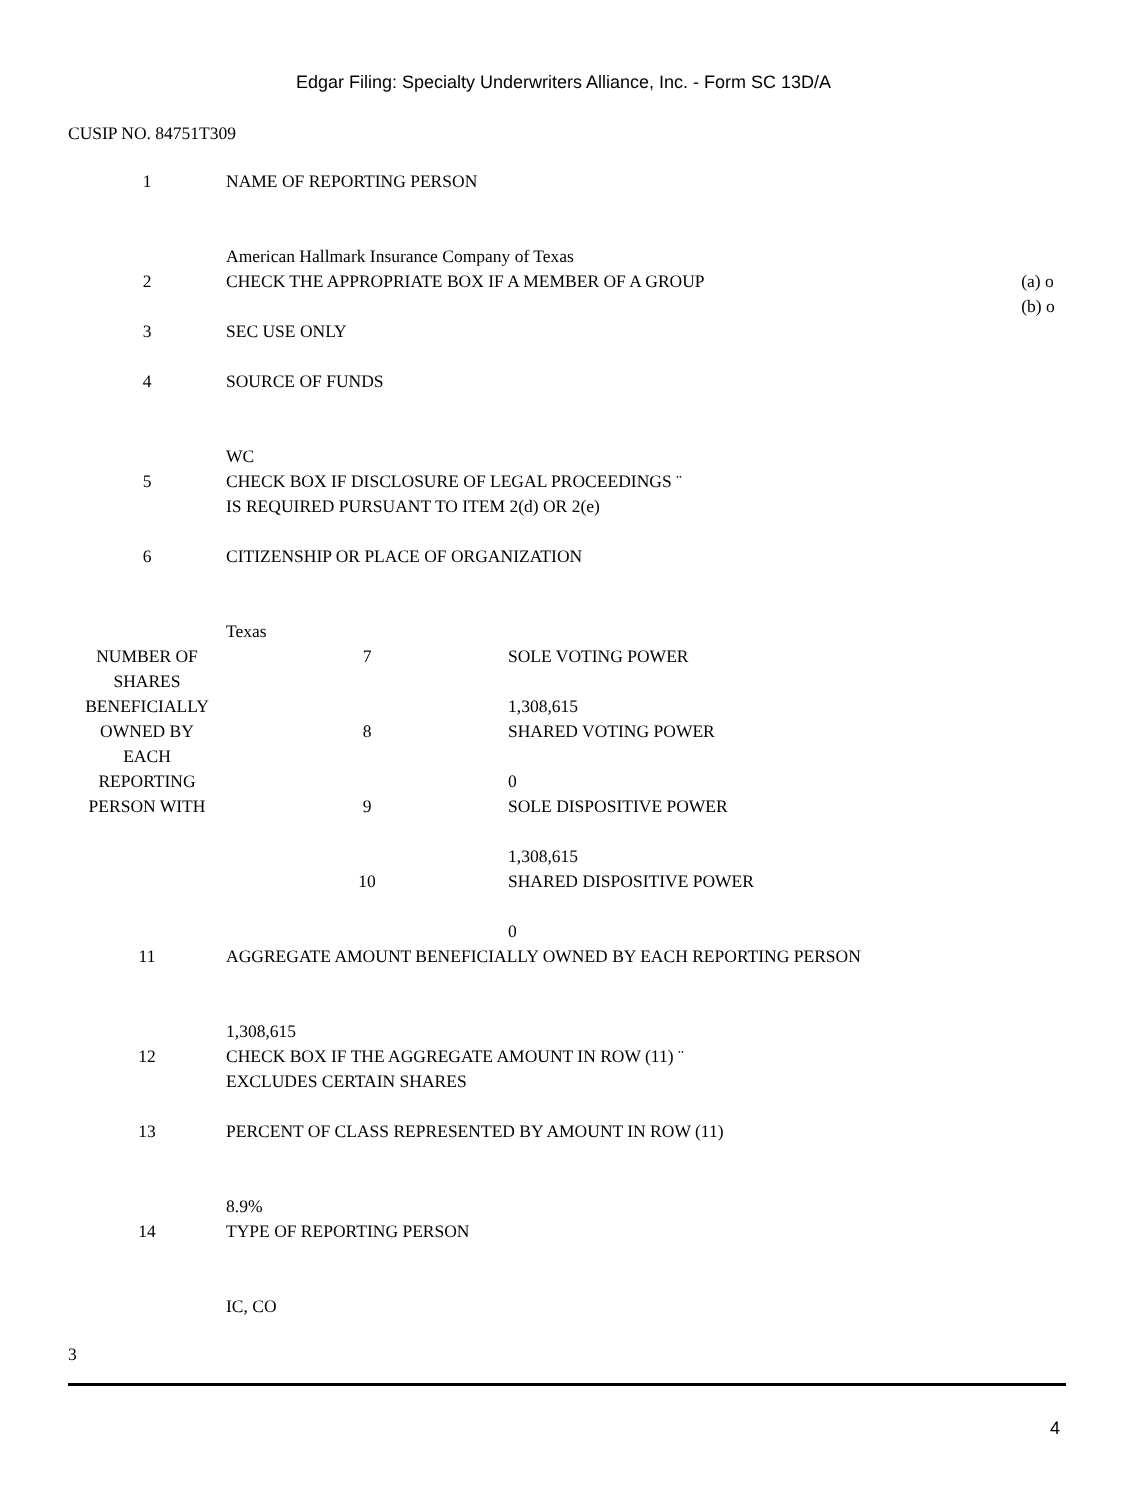Edgar Filing: Specialty Underwriters Alliance, Inc. - Form SC 13D/A
CUSIP NO. 84751T309
| 1 | NAME OF REPORTING PERSON American Hallmark Insurance Company of Texas | |
| 2 | CHECK THE APPROPRIATE BOX IF A MEMBER OF A GROUP | (a) o (b) o |
| 3 | SEC USE ONLY | |
| 4 | SOURCE OF FUNDS WC | |
| 5 | CHECK BOX IF DISCLOSURE OF LEGAL PROCEEDINGS ¨ IS REQUIRED PURSUANT TO ITEM 2(d) OR 2(e) | |
| 6 | CITIZENSHIP OR PLACE OF ORGANIZATION Texas | |
| NUMBER OF SHARES BENEFICIALLY OWNED BY EACH REPORTING PERSON WITH | 7 | SOLE VOTING POWER 1,308,615 |
| | 8 | SHARED VOTING POWER 0 |
| | 9 | SOLE DISPOSITIVE POWER 1,308,615 |
| | 10 | SHARED DISPOSITIVE POWER 0 |
| 11 | AGGREGATE AMOUNT BENEFICIALLY OWNED BY EACH REPORTING PERSON 1,308,615 |
| 12 | CHECK BOX IF THE AGGREGATE AMOUNT IN ROW (11) ¨ EXCLUDES CERTAIN SHARES |
| 13 | PERCENT OF CLASS REPRESENTED BY AMOUNT IN ROW (11) 8.9% |
| 14 | TYPE OF REPORTING PERSON IC, CO |
3
4